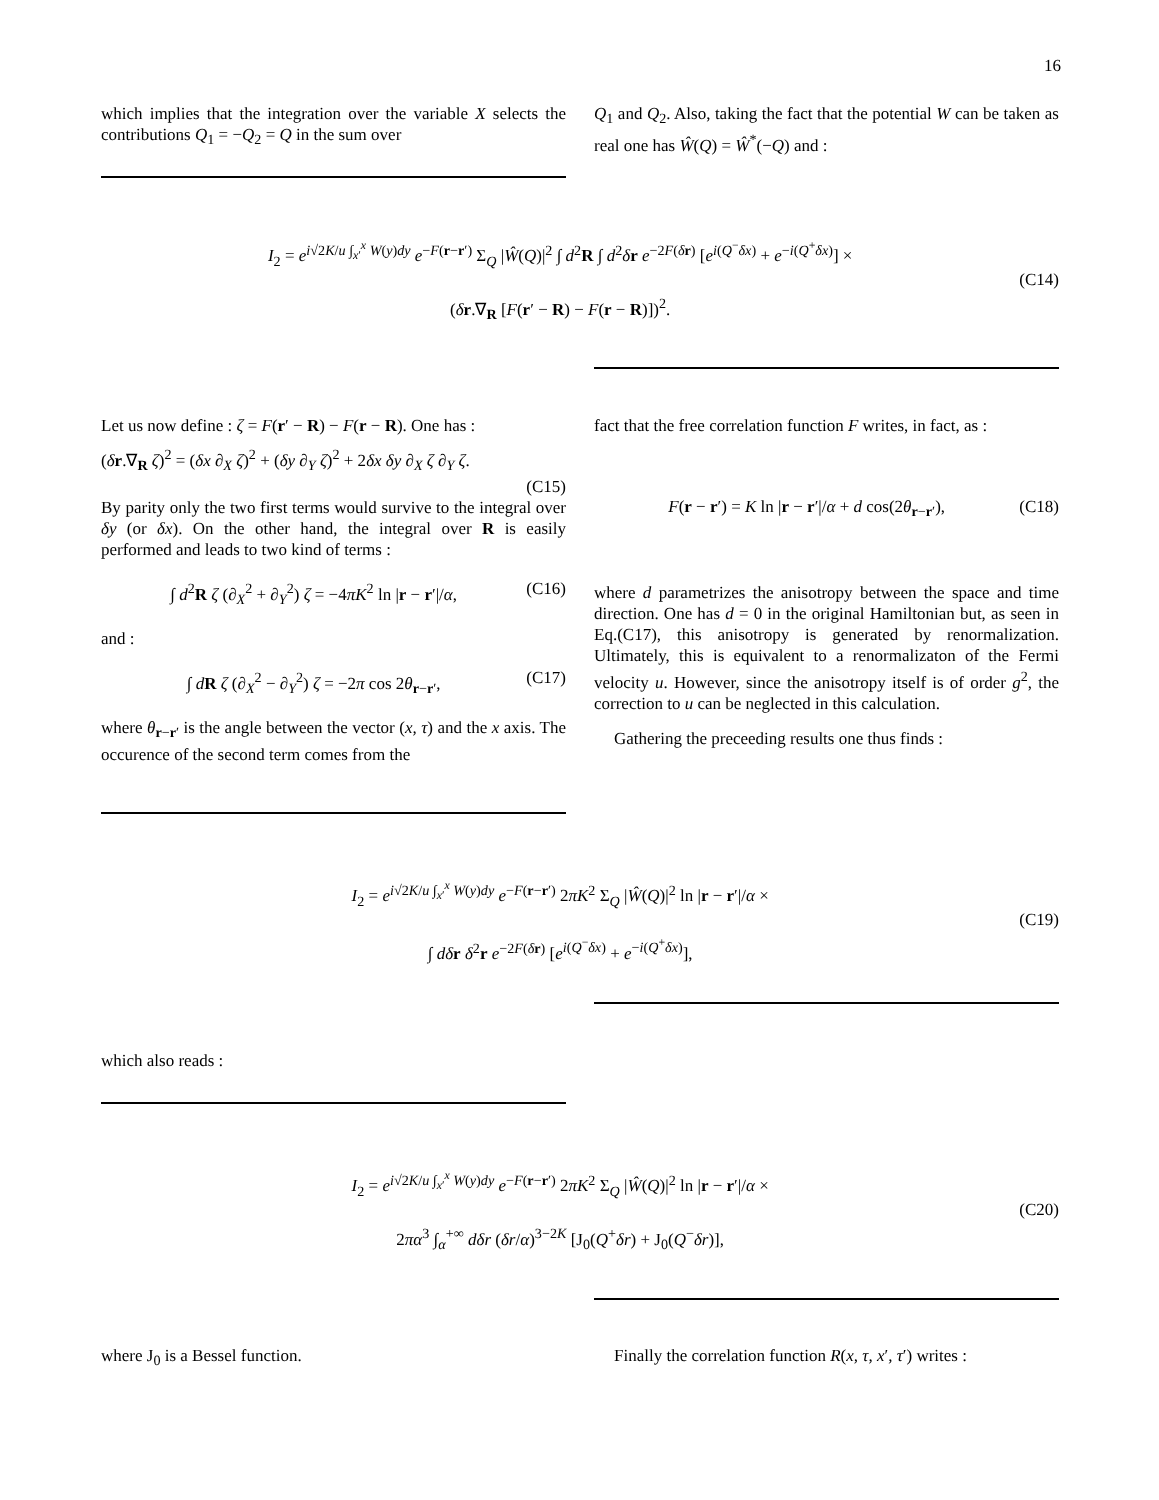16
which implies that the integration over the variable X selects the contributions Q<sub>1</sub> = −Q<sub>2</sub> = Q in the sum over
Q<sub>1</sub> and Q<sub>2</sub>. Also, taking the fact that the potential W can be taken as real one has Ŵ(Q) = Ŵ<sup>*</sup>(−Q) and :
I<sub>2</sub> = e<sup>i√2K/u ∫<sub>x′</sub><sup>x</sup> W(y)dy</sup> e<sup>−F(r−r′)</sup> Σ<sub>Q</sub> |Ŵ(Q)|<sup>2</sup> ∫ d<sup>2</sup>R ∫ d<sup>2</sup>δr e<sup>−2F(δr)</sup> [e<sup>i(Q<sup>−</sup>δx)</sup> + e<sup>−i(Q<sup>+</sup>δx)</sup>] ×
(δr.∇<sub>R</sub> [F(r′ − R) − F(r − R)])<sup>2</sup>.
(C14)
Let us now define : ζ = F(r′ − R) − F(r − R). One has :
(δr.∇<sub>R</sub> ζ)<sup>2</sup> = (δx ∂<sub>X</sub> ζ)<sup>2</sup> + (δy ∂<sub>Y</sub> ζ)<sup>2</sup> + 2δx δy ∂<sub>X</sub> ζ ∂<sub>Y</sub> ζ.
(C15)
By parity only the two first terms would survive to the integral over δy (or δx). On the other hand, the integral over R is easily performed and leads to two kind of terms :
∫ d<sup>2</sup>R ζ (∂<sub>X</sub><sup>2</sup> + ∂<sub>Y</sub><sup>2</sup>) ζ = −4πK<sup>2</sup> ln |r − r′|/α, (C16)
and :
∫ dR ζ (∂<sub>X</sub><sup>2</sup> − ∂<sub>Y</sub><sup>2</sup>) ζ = −2π cos 2θ<sub>r−r′</sub>, (C17)
where θ<sub>r−r′</sub> is the angle between the vector (x, τ) and the x axis. The occurence of the second term comes from the
fact that the free correlation function F writes, in fact, as :
F(r − r′) = K ln |r − r′|/α + d cos(2θ<sub>r−r′</sub>), (C18)
where d parametrizes the anisotropy between the space and time direction. One has d = 0 in the original Hamiltonian but, as seen in Eq.(C17), this anisotropy is generated by renormalization. Ultimately, this is equivalent to a renormalizaton of the Fermi velocity u. However, since the anisotropy itself is of order g<sup>2</sup>, the correction to u can be neglected in this calculation.
Gathering the preceeding results one thus finds :
I<sub>2</sub> = e<sup>i√2K/u ∫<sub>x′</sub><sup>x</sup> W(y)dy</sup> e<sup>−F(r−r′)</sup> 2πK<sup>2</sup> Σ<sub>Q</sub> |Ŵ(Q)|<sup>2</sup> ln |r − r′|/α ×
∫ dδ r δ<sup>2</sup>r e<sup>−2F(δr)</sup> [e<sup>i(Q<sup>−</sup>δx)</sup> + e<sup>−i(Q<sup>+</sup>δx)</sup>],
(C19)
which also reads :
I<sub>2</sub> = e<sup>i√2K/u ∫<sub>x′</sub><sup>x</sup> W(y)dy</sup> e<sup>−F(r−r′)</sup> 2πK<sup>2</sup> Σ<sub>Q</sub> |Ŵ(Q)|<sup>2</sup> ln |r − r′|/α ×
2πα<sup>3</sup> ∫<sub>α</sub><sup>+∞</sup> dδr (δr/α)<sup>3−2K</sup> [J<sub>0</sub>(Q<sup>+</sup>δr) + J<sub>0</sub>(Q<sup>−</sup>δr)],
(C20)
where J<sub>0</sub> is a Bessel function. Finally the correlation function R(x, τ, x′, τ′) writes :